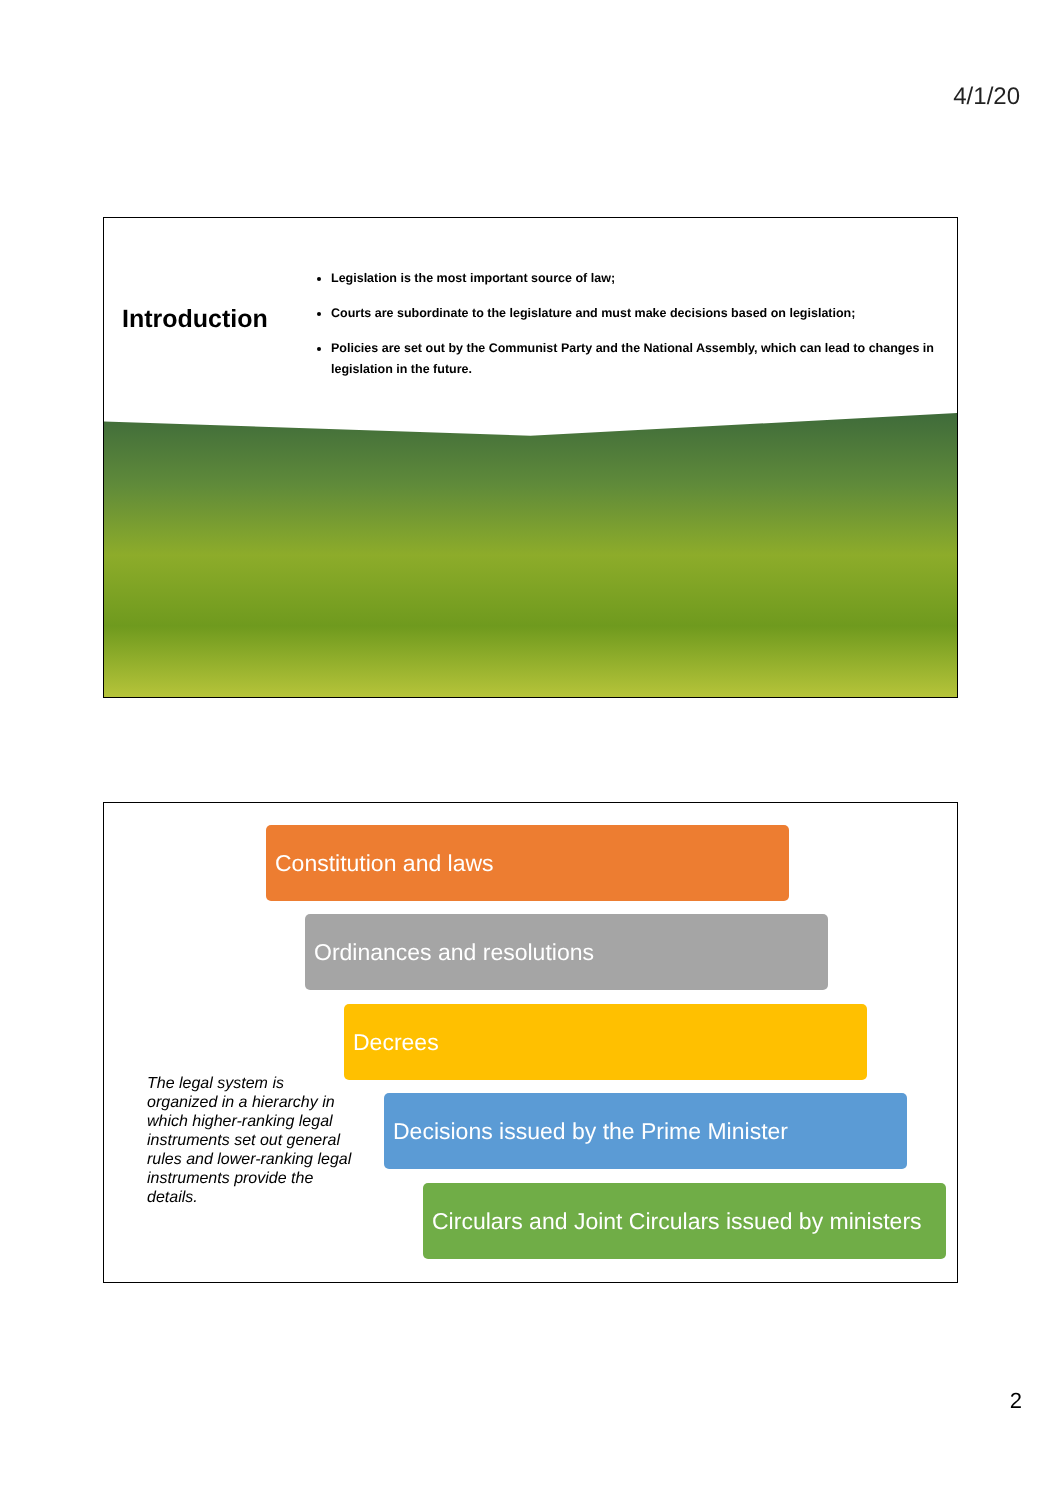4/1/20
Introduction
Legislation is the most important source of law;
Courts are subordinate to the legislature and must make decisions based on legislation;
Policies are set out by the Communist Party and the National Assembly, which can lead to changes in legislation in the future.
Constitution and laws
Ordinances and resolutions
Decrees
The legal system is organized in a hierarchy in which higher-ranking legal instruments set out general rules and lower-ranking legal instruments provide the details.
Decisions issued by the Prime Minister
Circulars and Joint Circulars issued by ministers
2